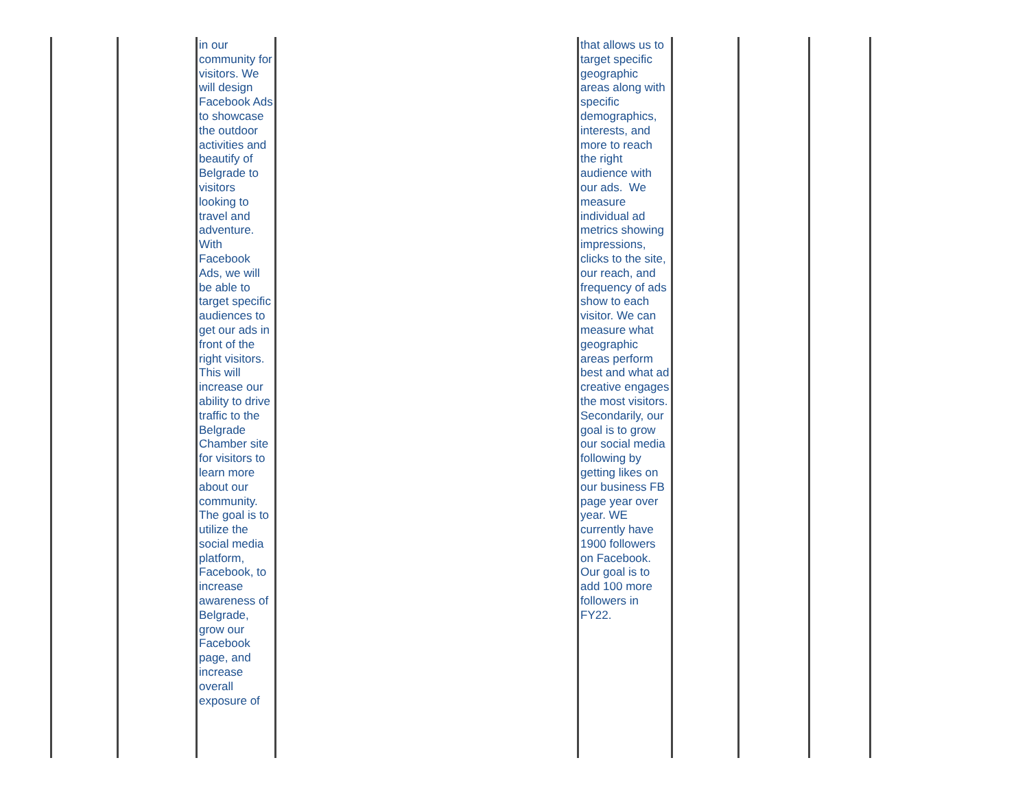| | | in our community for visitors. We will design Facebook Ads to showcase the outdoor activities and beautify of Belgrade to visitors looking to travel and adventure. With Facebook Ads, we will be able to target specific audiences to get our ads in front of the right visitors. This will increase our ability to drive traffic to the Belgrade Chamber site for visitors to learn more about our community. The goal is to utilize the social media platform, Facebook, to increase awareness of Belgrade, grow our Facebook page, and increase overall exposure of | | that allows us to target specific geographic areas along with specific demographics, interests, and more to reach the right audience with our ads. We measure individual ad metrics showing impressions, clicks to the site, our reach, and frequency of ads show to each visitor. We can measure what geographic areas perform best and what ad creative engages the most visitors. Secondarily, our goal is to grow our social media following by getting likes on our business FB page year over year. WE currently have 1900 followers on Facebook. Our goal is to add 100 more followers in FY22. | | | |